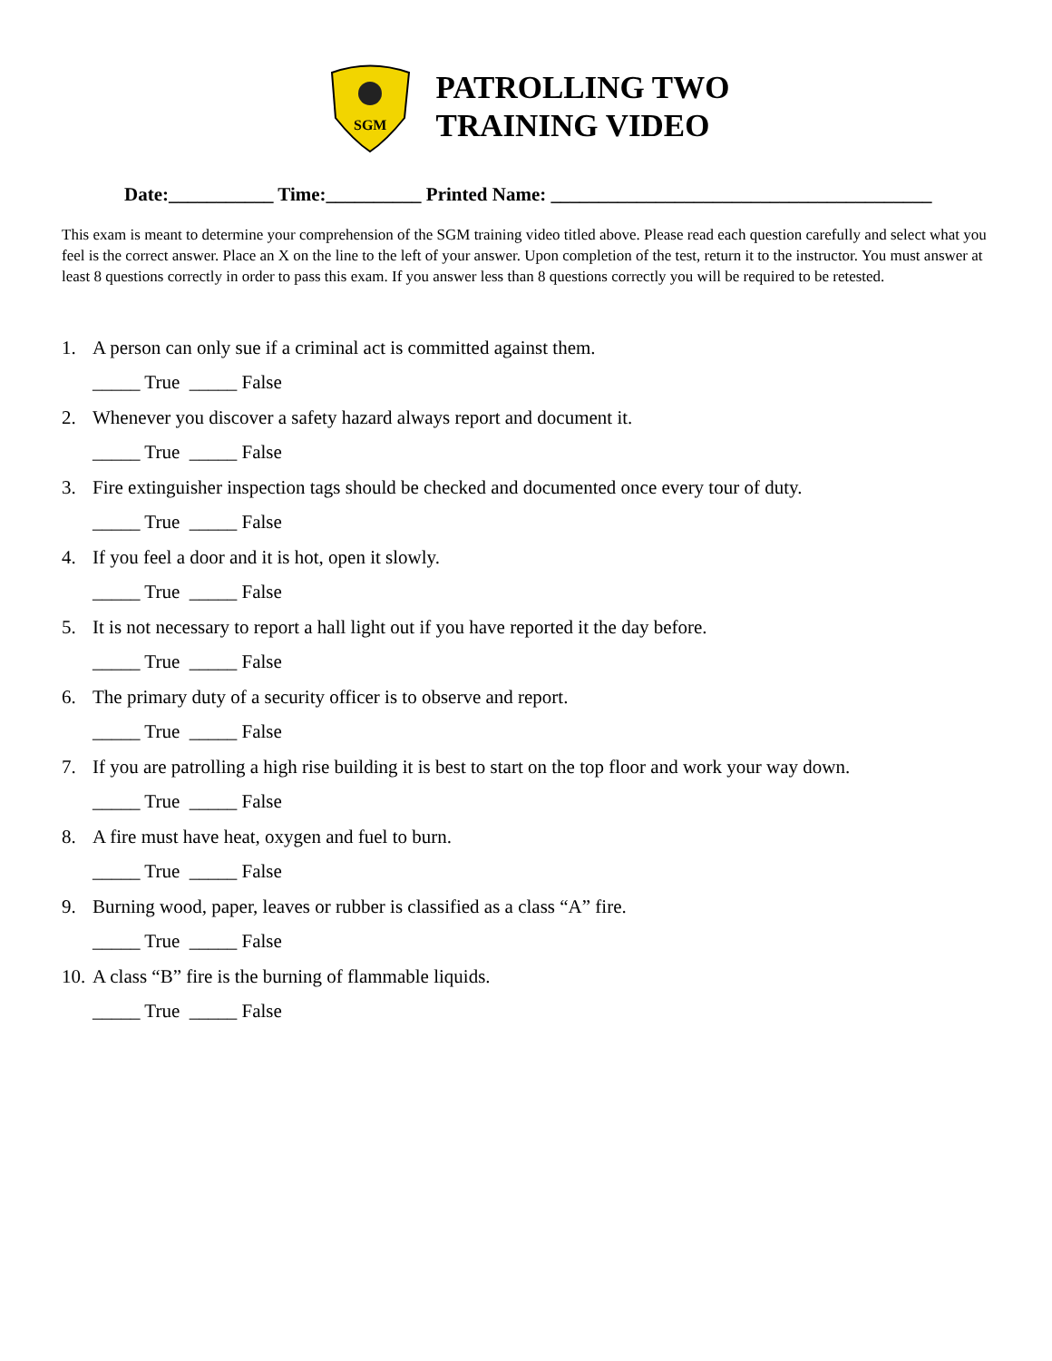SGM
PATROLLING TWO
TRAINING VIDEO
Date:___________ Time:__________ Printed Name: ________________________________________
This exam is meant to determine your comprehension of the SGM training video titled above. Please read each question carefully and select what you feel is the correct answer. Place an X on the line to the left of your answer. Upon completion of the test, return it to the instructor. You must answer at least 8 questions correctly in order to pass this exam. If you answer less than 8 questions correctly you will be required to be retested.
1. A person can only sue if a criminal act is committed against them.
_____ True _____ False
2. Whenever you discover a safety hazard always report and document it.
_____ True _____ False
3. Fire extinguisher inspection tags should be checked and documented once every tour of duty.
_____ True _____ False
4. If you feel a door and it is hot, open it slowly.
_____ True _____ False
5. It is not necessary to report a hall light out if you have reported it the day before.
_____ True _____ False
6. The primary duty of a security officer is to observe and report.
_____ True _____ False
7. If you are patrolling a high rise building it is best to start on the top floor and work your way down.
_____ True _____ False
8. A fire must have heat, oxygen and fuel to burn.
_____ True _____ False
9. Burning wood, paper, leaves or rubber is classified as a class “A” fire.
_____ True _____ False
10. A class “B” fire is the burning of flammable liquids.
_____ True _____ False